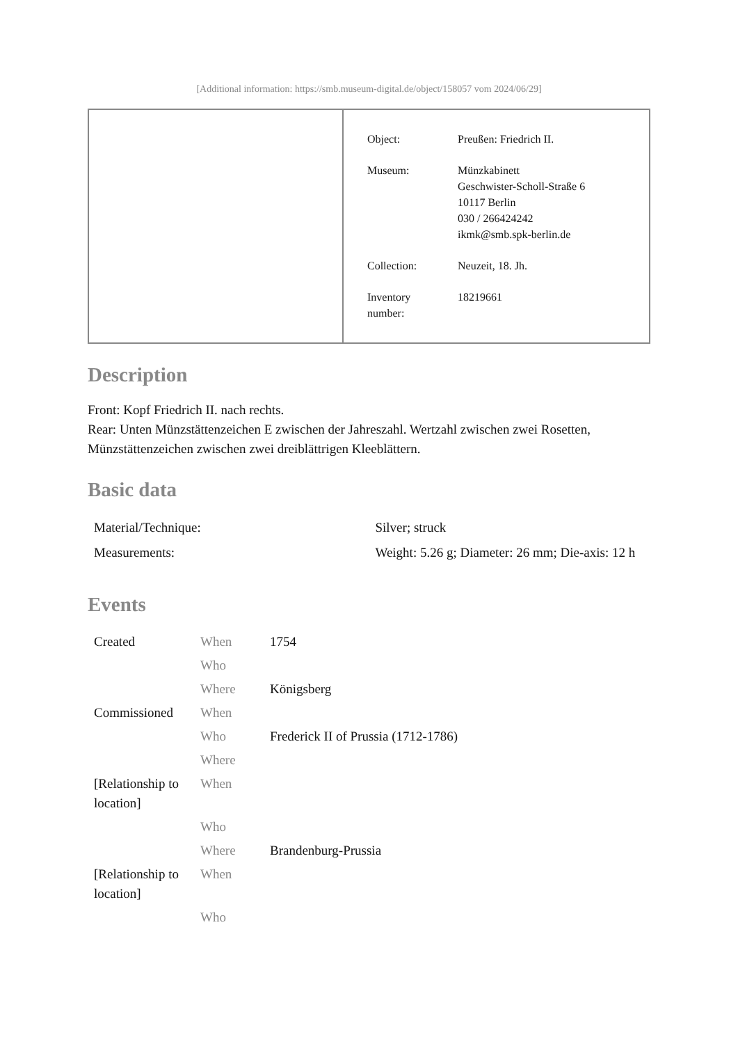[Additional information: https://smb.museum-digital.de/object/158057 vom 2024/06/29]
| Object: | Preußen: Friedrich II. |
| Museum: | Münzkabinett Geschwister-Scholl-Straße 6 10117 Berlin 030 / 266424242 ikmk@smb.spk-berlin.de |
| Collection: | Neuzeit, 18. Jh. |
| Inventory number: | 18219661 |
Description
Front: Kopf Friedrich II. nach rechts.
Rear: Unten Münzstättenzeichen E zwischen der Jahreszahl. Wertzahl zwischen zwei Rosetten, Münzstättenzeichen zwischen zwei dreiblättrigen Kleeblättern.
Basic data
| Material/Technique: | Silver; struck |
| Measurements: | Weight: 5.26 g; Diameter: 26 mm; Die-axis: 12 h |
Events
| Created | When | 1754 |
| | Who | |
| | Where | Königsberg |
| Commissioned | When | |
| | Who | Frederick II of Prussia (1712-1786) |
| | Where | |
| [Relationship to location] | When | |
| | Who | |
| | Where | Brandenburg-Prussia |
| [Relationship to location] | When | |
| | Who | |